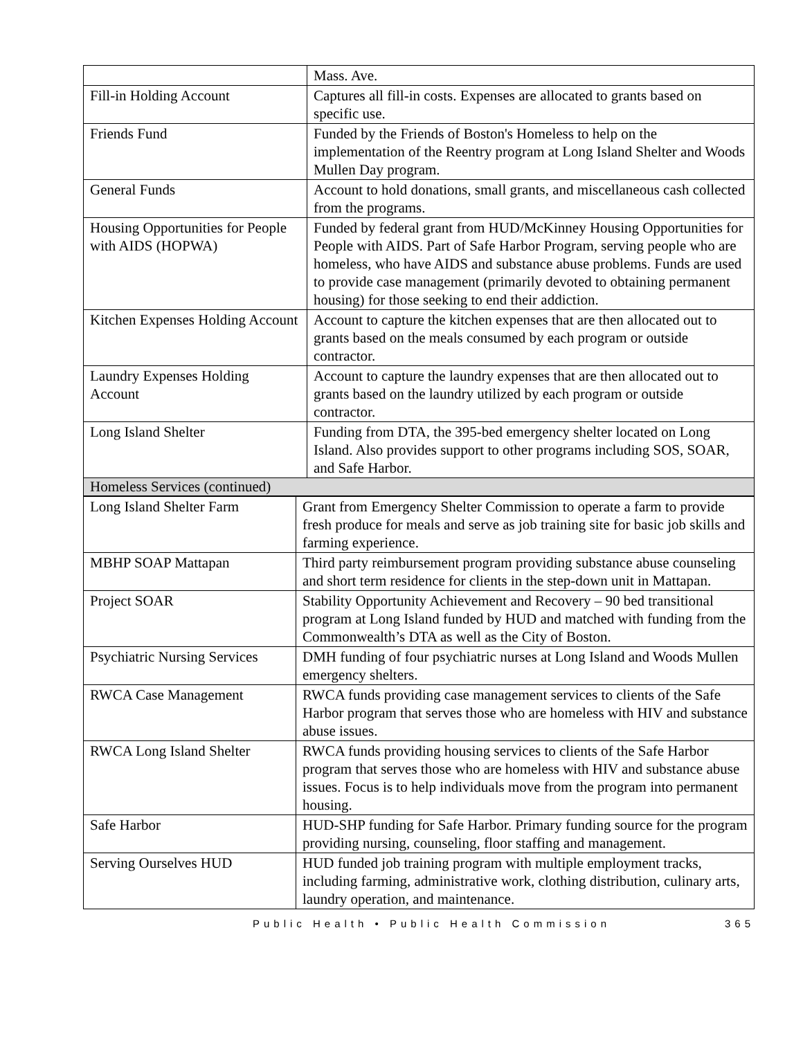| | Mass. Ave. |
| Fill-in Holding Account | Captures all fill-in costs. Expenses are allocated to grants based on specific use. |
| Friends Fund | Funded by the Friends of Boston's Homeless to help on the implementation of the Reentry program at Long Island Shelter and Woods Mullen Day program. |
| General Funds | Account to hold donations, small grants, and miscellaneous cash collected from the programs. |
| Housing Opportunities for People with AIDS (HOPWA) | Funded by federal grant from HUD/McKinney Housing Opportunities for People with AIDS. Part of Safe Harbor Program, serving people who are homeless, who have AIDS and substance abuse problems. Funds are used to provide case management (primarily devoted to obtaining permanent housing) for those seeking to end their addiction. |
| Kitchen Expenses Holding Account | Account to capture the kitchen expenses that are then allocated out to grants based on the meals consumed by each program or outside contractor. |
| Laundry Expenses Holding Account | Account to capture the laundry expenses that are then allocated out to grants based on the laundry utilized by each program or outside contractor. |
| Long Island Shelter | Funding from DTA, the 395-bed emergency shelter located on Long Island. Also provides support to other programs including SOS, SOAR, and Safe Harbor. |
| Homeless Services (continued) | |
| Long Island Shelter Farm | Grant from Emergency Shelter Commission to operate a farm to provide fresh produce for meals and serve as job training site for basic job skills and farming experience. |
| MBHP SOAP Mattapan | Third party reimbursement program providing substance abuse counseling and short term residence for clients in the step-down unit in Mattapan. |
| Project SOAR | Stability Opportunity Achievement and Recovery – 90 bed transitional program at Long Island funded by HUD and matched with funding from the Commonwealth’s DTA as well as the City of Boston. |
| Psychiatric Nursing Services | DMH funding of four psychiatric nurses at Long Island and Woods Mullen emergency shelters. |
| RWCA Case Management | RWCA funds providing case management services to clients of the Safe Harbor program that serves those who are homeless with HIV and substance abuse issues. |
| RWCA Long Island Shelter | RWCA funds providing housing services to clients of the Safe Harbor program that serves those who are homeless with HIV and substance abuse issues. Focus is to help individuals move from the program into permanent housing. |
| Safe Harbor | HUD-SHP funding for Safe Harbor. Primary funding source for the program providing nursing, counseling, floor staffing and management. |
| Serving Ourselves HUD | HUD funded job training program with multiple employment tracks, including farming, administrative work, clothing distribution, culinary arts, laundry operation, and maintenance. |
Public Health • Public Health Commission 365